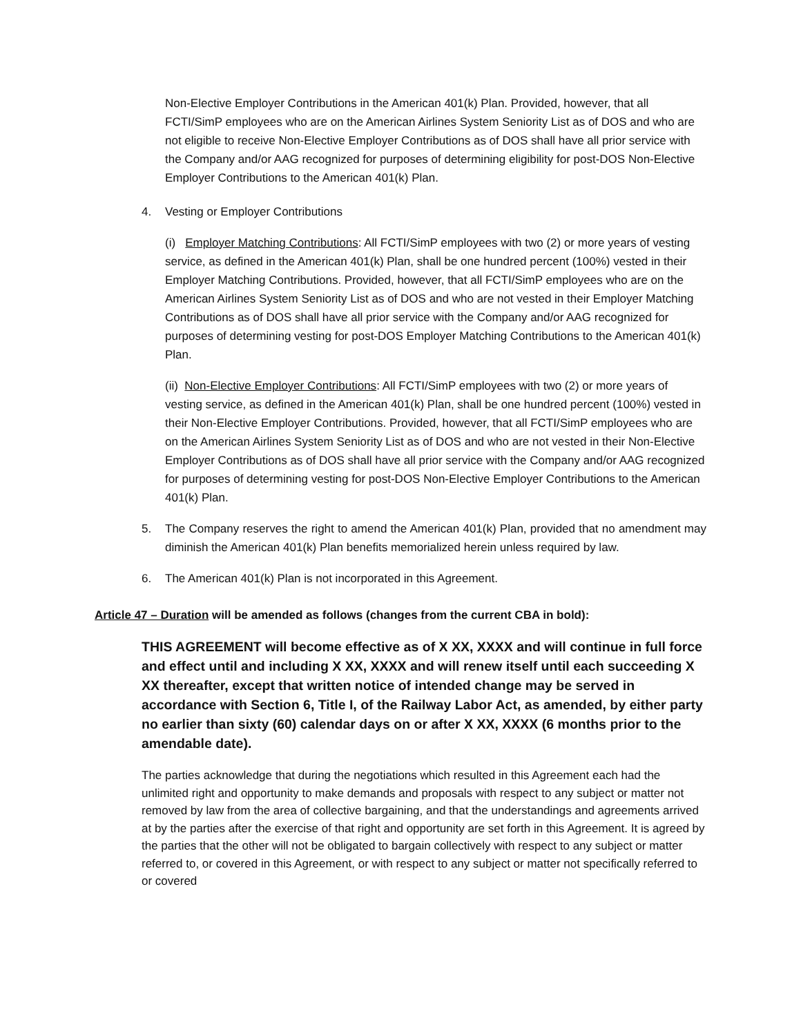Non-Elective Employer Contributions in the American 401(k) Plan. Provided, however, that all FCTI/SimP employees who are on the American Airlines System Seniority List as of DOS and who are not eligible to receive Non-Elective Employer Contributions as of DOS shall have all prior service with the Company and/or AAG recognized for purposes of determining eligibility for post-DOS Non-Elective Employer Contributions to the American 401(k) Plan.
4. Vesting or Employer Contributions
(i) Employer Matching Contributions: All FCTI/SimP employees with two (2) or more years of vesting service, as defined in the American 401(k) Plan, shall be one hundred percent (100%) vested in their Employer Matching Contributions. Provided, however, that all FCTI/SimP employees who are on the American Airlines System Seniority List as of DOS and who are not vested in their Employer Matching Contributions as of DOS shall have all prior service with the Company and/or AAG recognized for purposes of determining vesting for post-DOS Employer Matching Contributions to the American 401(k) Plan.
(ii) Non-Elective Employer Contributions: All FCTI/SimP employees with two (2) or more years of vesting service, as defined in the American 401(k) Plan, shall be one hundred percent (100%) vested in their Non-Elective Employer Contributions. Provided, however, that all FCTI/SimP employees who are on the American Airlines System Seniority List as of DOS and who are not vested in their Non-Elective Employer Contributions as of DOS shall have all prior service with the Company and/or AAG recognized for purposes of determining vesting for post-DOS Non-Elective Employer Contributions to the American 401(k) Plan.
5. The Company reserves the right to amend the American 401(k) Plan, provided that no amendment may diminish the American 401(k) Plan benefits memorialized herein unless required by law.
6. The American 401(k) Plan is not incorporated in this Agreement.
Article 47 – Duration will be amended as follows (changes from the current CBA in bold):
THIS AGREEMENT will become effective as of X XX, XXXX and will continue in full force and effect until and including X XX, XXXX and will renew itself until each succeeding X XX thereafter, except that written notice of intended change may be served in accordance with Section 6, Title I, of the Railway Labor Act, as amended, by either party no earlier than sixty (60) calendar days on or after X XX, XXXX (6 months prior to the amendable date).
The parties acknowledge that during the negotiations which resulted in this Agreement each had the unlimited right and opportunity to make demands and proposals with respect to any subject or matter not removed by law from the area of collective bargaining, and that the understandings and agreements arrived at by the parties after the exercise of that right and opportunity are set forth in this Agreement. It is agreed by the parties that the other will not be obligated to bargain collectively with respect to any subject or matter referred to, or covered in this Agreement, or with respect to any subject or matter not specifically referred to or covered